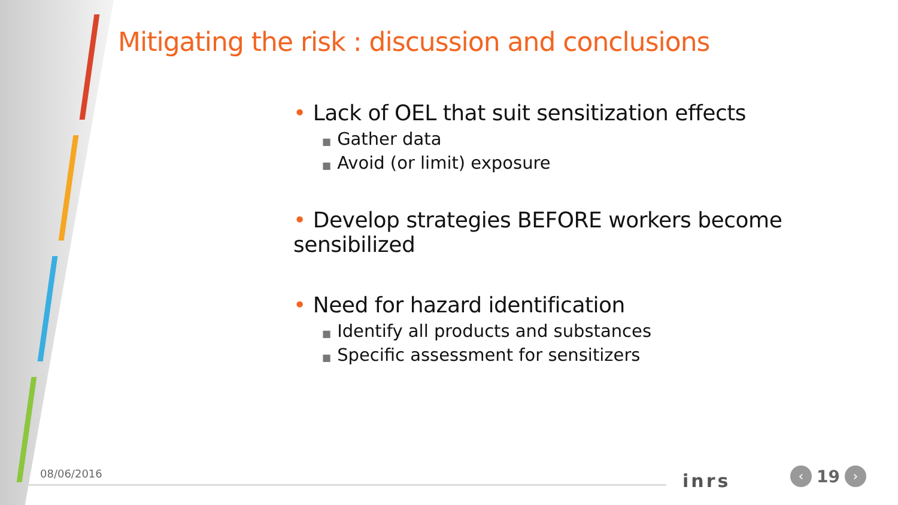Mitigating the risk : discussion and conclusions
• Lack of OEL that suit sensitization effects
■ Gather data
■ Avoid (or limit) exposure
• Develop strategies BEFORE workers become sensibilized
• Need for hazard identification
■ Identify all products and substances
■ Specific assessment for sensitizers
08/06/2016 inrs
‹
19
›